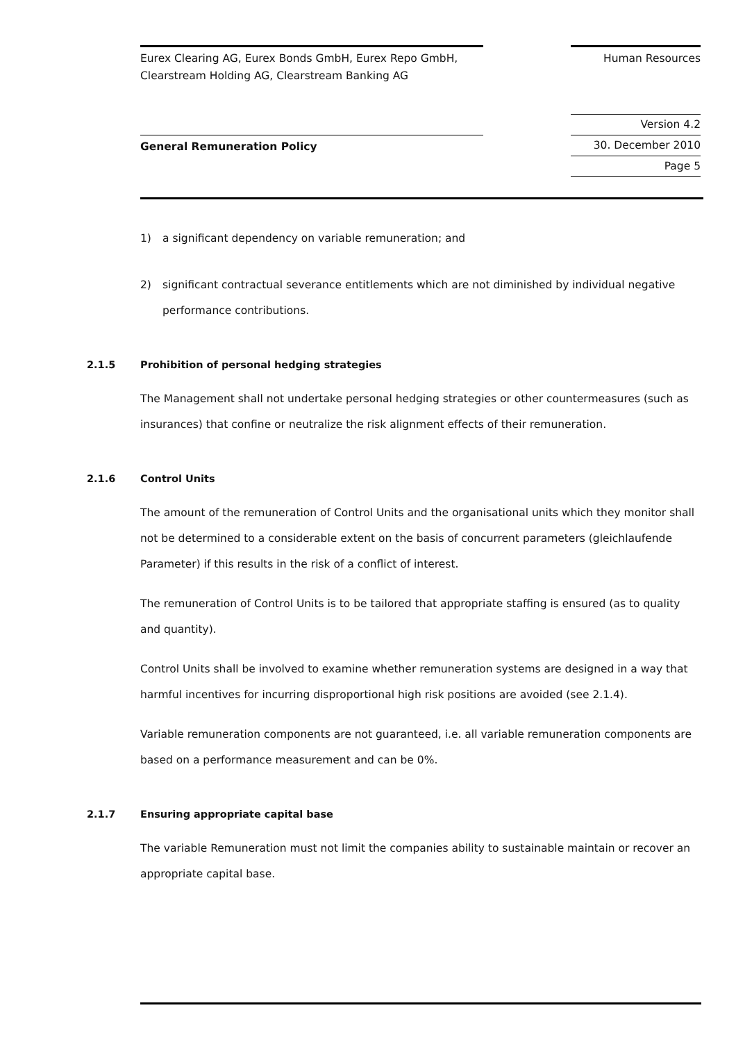Eurex Clearing AG, Eurex Bonds GmbH, Eurex Repo GmbH,
Clearstream Holding AG, Clearstream Banking AG
Human Resources
General Remuneration Policy
Version 4.2
30. December 2010
Page 5
1) a significant dependency on variable remuneration; and
2) significant contractual severance entitlements which are not diminished by individual negative performance contributions.
2.1.5 Prohibition of personal hedging strategies
The Management shall not undertake personal hedging strategies or other countermeasures (such as insurances) that confine or neutralize the risk alignment effects of their remuneration.
2.1.6 Control Units
The amount of the remuneration of Control Units and the organisational units which they monitor shall not be determined to a considerable extent on the basis of concurrent parameters (gleichlaufende Parameter) if this results in the risk of a conflict of interest.
The remuneration of Control Units is to be tailored that appropriate staffing is ensured (as to quality and quantity).
Control Units shall be involved to examine whether remuneration systems are designed in a way that harmful incentives for incurring disproportional high risk positions are avoided (see 2.1.4).
Variable remuneration components are not guaranteed, i.e. all variable remuneration components are based on a performance measurement and can be 0%.
2.1.7 Ensuring appropriate capital base
The variable Remuneration must not limit the companies ability to sustainable maintain or recover an appropriate capital base.